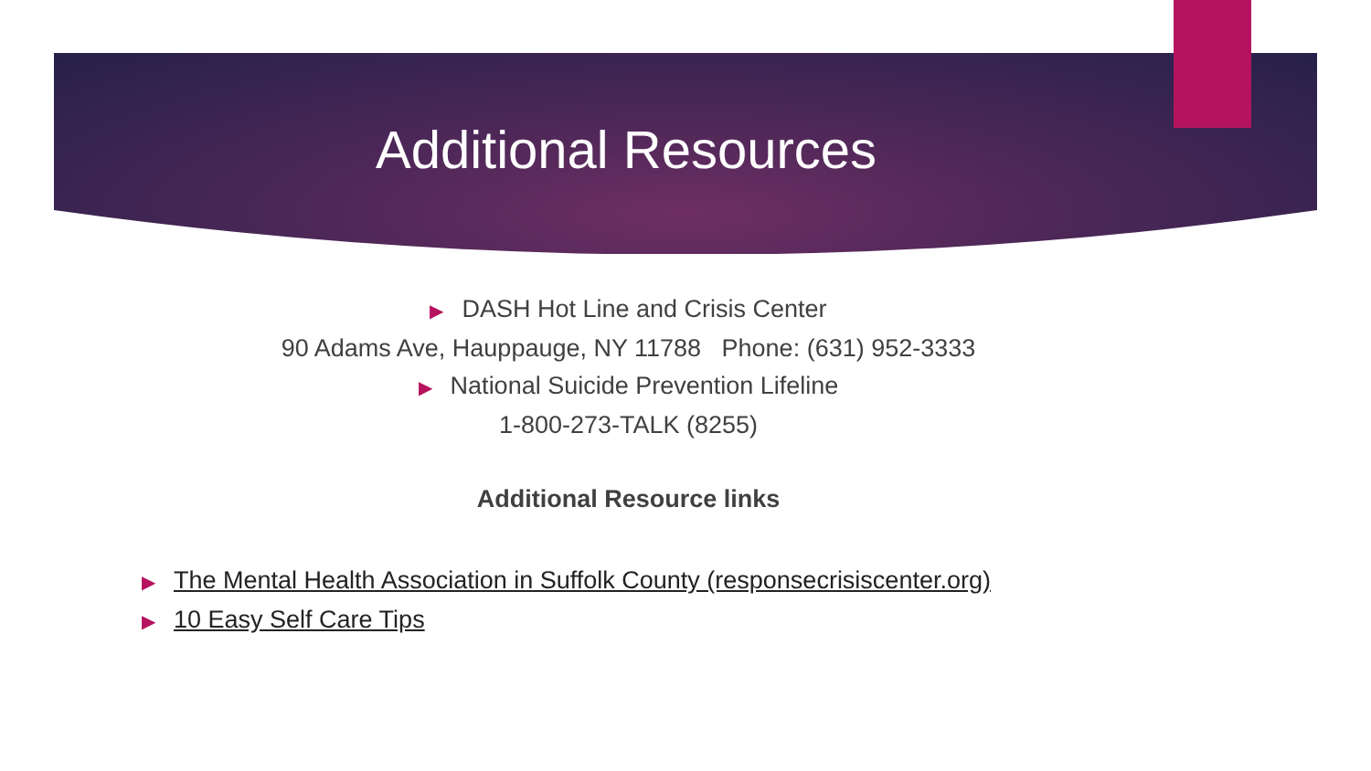Additional Resources
▶ DASH Hot Line and Crisis Center
90 Adams Ave, Hauppauge, NY 11788 Phone: (631) 952-3333
▶ National Suicide Prevention Lifeline
1-800-273-TALK (8255)
Additional Resource links
▶ The Mental Health Association in Suffolk County (responsecrisiscenter.org)
▶ 10 Easy Self Care Tips